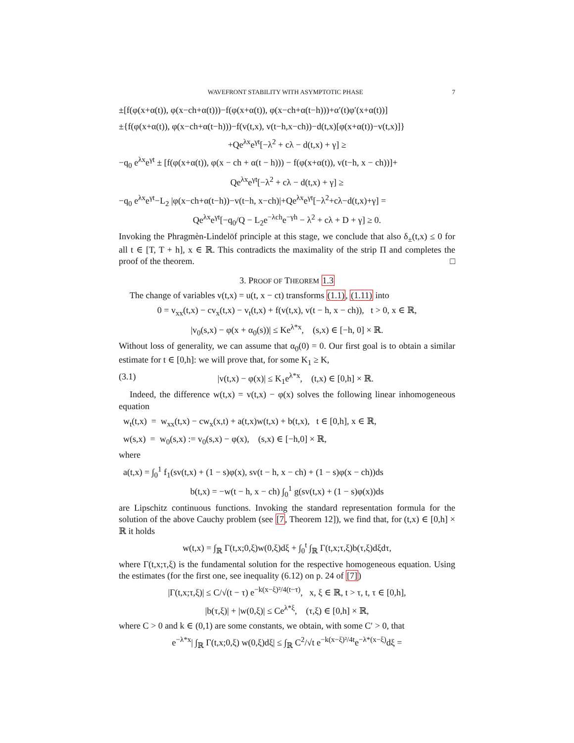WAVEFRONT STABILITY WITH ASYMPTOTIC PHASE 7
±[f(φ(x+α(t)), φ(x−ch+α(t)))−f(φ(x+α(t)), φ(x−ch+α(t−h)))+α′(t)φ′(x+α(t))]
±{f(φ(x+α(t)), φ(x−ch+α(t−h)))−f(v(t,x), v(t−h,x−ch))−d(t,x)[φ(x+α(t))−v(t,x)]}
+Qe<sup>λx</sup>e<sup>γt</sup>[−λ<sup>2</sup> + cλ − d(t,x) + γ] ≥
−q<sub>0</sub> e<sup>λx</sup>e<sup>γt</sup> ± [f(φ(x+α(t)), φ(x − ch + α(t − h))) − f(φ(x+α(t)), v(t−h, x − ch))]+
Qe<sup>λx</sup>e<sup>γt</sup>[−λ<sup>2</sup> + cλ − d(t,x) + γ] ≥
−q<sub>0</sub> e<sup>λx</sup>e<sup>γt</sup>−L<sub>2</sub> |φ(x−ch+α(t−h))−v(t−h, x−ch)|+Qe<sup>λx</sup>e<sup>γt</sup>[−λ<sup>2</sup>+cλ−d(t,x)+γ] =
Qe<sup>λx</sup>e<sup>γt</sup>[−q<sub>0</sub>/Q − L<sub>2</sub>e<sup>−λch</sup>e<sup>−γh</sup> − λ<sup>2</sup> + cλ + D + γ] ≥ 0.
Invoking the Phragmèn-Lindelöf principle at this stage, we conclude that also δ<sub>±</sub>(t,x) ≤ 0 for all t ∈ [T, T + h], x ∈ ℝ. This contradicts the maximality of the strip Π and completes the proof of the theorem. □
3. PROOF OF THEOREM 1.3
The change of variables v(t,x) = u(t, x − ct) transforms (1.1), (1.11) into
0 = v<sub>xx</sub>(t,x) − cv<sub>x</sub>(t,x) − v<sub>t</sub>(t,x) + f(v(t,x), v(t − h, x − ch)), t > 0, x ∈ ℝ,
|v<sub>0</sub>(s,x) − φ(x + α<sub>0</sub>(s))| ≤ Ke<sup>λ*x</sup>, (s,x) ∈ [−h, 0] × ℝ.
Without loss of generality, we can assume that α<sub>0</sub>(0) = 0. Our first goal is to obtain a similar estimate for t ∈ [0,h]: we will prove that, for some K<sub>1</sub> ≥ K,
(3.1) |v(t,x) − φ(x)| ≤ K<sub>1</sub>e<sup>λ*x</sup>, (t,x) ∈ [0,h] × ℝ.
Indeed, the difference w(t,x) = v(t,x) − φ(x) solves the following linear inhomogeneous equation
w<sub>t</sub>(t,x) = w<sub>xx</sub>(t,x) − cw<sub>x</sub>(x,t) + a(t,x)w(t,x) + b(t,x), t ∈ [0,h], x ∈ ℝ,
w(s,x) = w<sub>0</sub>(s,x) := v<sub>0</sub>(s,x) − φ(x), (s,x) ∈ [−h,0] × ℝ,
where
a(t,x) = ∫<sub>0</sub><sup>1</sup> f<sub>1</sub>(sv(t,x) + (1 − s)φ(x), sv(t − h, x − ch) + (1 − s)φ(x − ch))ds
b(t,x) = −w(t − h, x − ch) ∫<sub>0</sub><sup>1</sup> g(sv(t,x) + (1 − s)φ(x))ds
are Lipschitz continuous functions. Invoking the standard representation formula for the solution of the above Cauchy problem (see [7, Theorem 12]), we find that, for (t,x) ∈ [0,h] × ℝ it holds
w(t,x) = ∫<sub>ℝ</sub> Γ(t,x;0,ξ)w(0,ξ)dξ + ∫<sub>0</sub><sup>t</sup> ∫<sub>ℝ</sub> Γ(t,x;τ,ξ)b(τ,ξ)dξdτ,
where Γ(t,x;τ,ξ) is the fundamental solution for the respective homogeneous equation. Using the estimates (for the first one, see inequality (6.12) on p. 24 of [7])
|Γ(t,x;τ,ξ)| ≤ C/√(t − τ) e<sup>−k(x−ξ)²/4(t−τ)</sup>, x, ξ ∈ ℝ, t > τ, t, τ ∈ [0,h],
|b(τ,ξ)| + |w(0,ξ)| ≤ Ce<sup>λ*ξ</sup>, (τ,ξ) ∈ [0,h] × ℝ,
where C > 0 and k ∈ (0,1) are some constants, we obtain, with some C′ > 0, that
e<sup>−λ*x</sup>| ∫<sub>ℝ</sub> Γ(t,x;0,ξ) w(0,ξ)dξ| ≤ ∫<sub>ℝ</sub> C<sup>2</sup>/√t e<sup>−k(x−ξ)²/4t</sup>e<sup>−λ*(x−ξ)</sup>dξ =